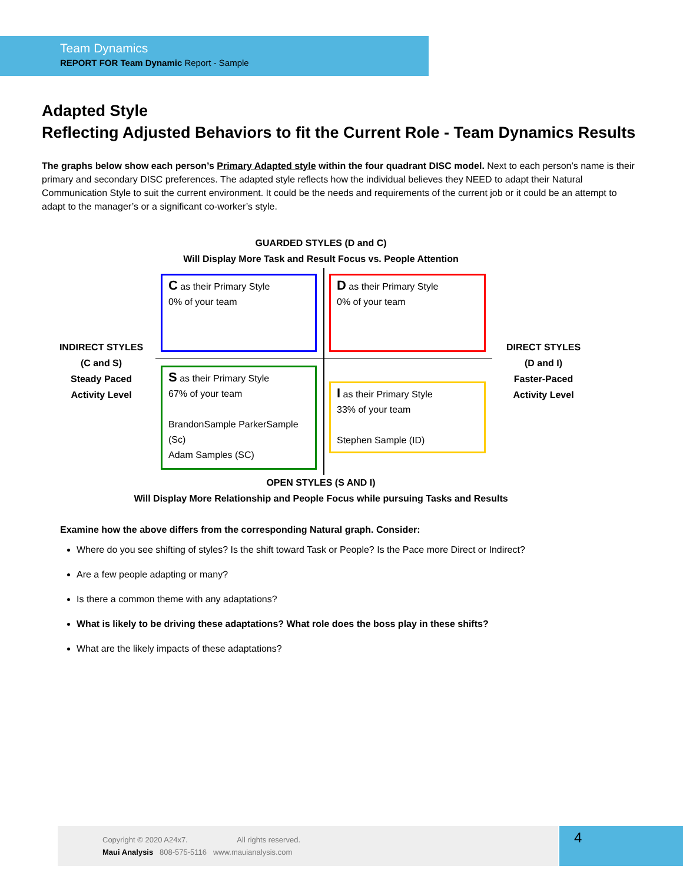Team Dynamics
REPORT FOR Team Dynamic Report - Sample
Adapted Style
Reflecting Adjusted Behaviors to fit the Current Role - Team Dynamics Results
The graphs below show each person’s Primary Adapted style within the four quadrant DISC model. Next to each person’s name is their primary and secondary DISC preferences. The adapted style reflects how the individual believes they NEED to adapt their Natural Communication Style to suit the current environment. It could be the needs and requirements of the current job or it could be an attempt to adapt to the manager’s or a significant co-worker’s style.
GUARDED STYLES (D and C)
Will Display More Task and Result Focus vs. People Attention
INDIRECT STYLES
(C and S)
Steady Paced
Activity Level
DIRECT STYLES
(D and I)
Faster-Paced
Activity Level
C as their Primary Style
0% of your team
D as their Primary Style
0% of your team
S as their Primary Style
67% of your team
BrandonSample ParkerSample (Sc)
Adam Samples (SC)
I as their Primary Style
33% of your team
Stephen Sample (ID)
OPEN STYLES (S AND I)
Will Display More Relationship and People Focus while pursuing Tasks and Results
Examine how the above differs from the corresponding Natural graph. Consider:
Where do you see shifting of styles? Is the shift toward Task or People? Is the Pace more Direct or Indirect?
Are a few people adapting or many?
Is there a common theme with any adaptations?
What is likely to be driving these adaptations? What role does the boss play in these shifts?
What are the likely impacts of these adaptations?
Copyright © 2020 A24x7. All rights reserved.
Maui Analysis 808-575-5116 www.mauianalysis.com
4